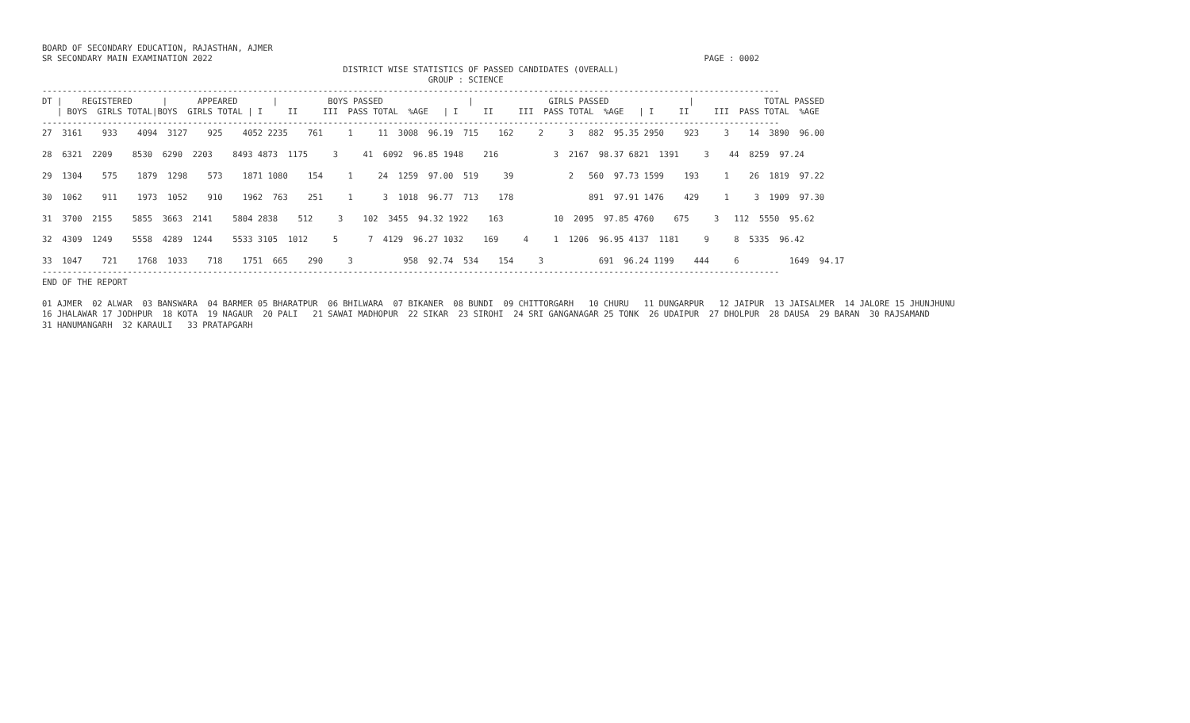BOARD OF SECONDARY EDUCATION, RAJASTHAN, AJMER
SR SECONDARY MAIN EXAMINATION 2022                                                                                                  PAGE : 0002
                                                            DISTRICT WISE STATISTICS OF PASSED CANDIDATES (OVERALL)
                                                                             GROUP : SCIENCE
---------------------------------------------------------------------------------------------------------------------------------------------------
DT |    REGISTERED      |      APPEARED       |          BOYS PASSED                 |               GIRLS PASSED                |              TOTAL PASSED
   | BOYS  GIRLS TOTAL|BOYS  GIRLS TOTAL | I     II     III  PASS TOTAL  %AGE   | I     II     III  PASS TOTAL  %AGE   | I     II     III  PASS TOTAL  %AGE
---------------------------------------------------------------------------------------------------------------------------------------------------
27  3161    933    4094  3127    925    4052 2235    761     1     11  3008  96.19  715    162     2     3   882  95.35 2950    923     3    14  3890  96.00

28  6321  2209    8530  6290  2203    8493 4873  1175     3     41  6092  96.85 1948    216           3  2167  98.37 6821  1391     3    44  8259  97.24

29  1304    575    1879  1298    573    1871 1080    154     1     24  1259  97.00  519     39           2   560  97.73 1599    193     1    26  1819  97.22

30  1062    911    1973  1052    910    1962  763    251     1      3  1018  96.77  713    178               891  97.91 1476    429     1     3  1909  97.30

31  3700  2155    5855  3663  2141    5804 2838    512     3    102  3455  94.32 1922    163          10  2095  97.85 4760    675     3   112  5550  95.62

32  4309  1249    5558  4289  1244    5533 3105  1012     5      7  4129  96.27 1032    169     4     1  1206  96.95 4137  1181     9     8  5335  96.42

33  1047    721    1768  1033    718    1751  665    290     3          958  92.74  534    154     3           691  96.24 1199    444     6          1649  94.17
---------------------------------------------------------------------------------------------------------------------------------------------------
END OF THE REPORT

01 AJMER  02 ALWAR  03 BANSWARA  04 BARMER 05 BHARATPUR  06 BHILWARA  07 BIKANER  08 BUNDI  09 CHITTORGARH   10 CHURU   11 DUNGARPUR   12 JAIPUR  13 JAISALMER  14 JALORE 15 JHUNJHUNU
16 JHALAWAR 17 JODHPUR  18 KOTA  19 NAGAUR  20 PALI   21 SAWAI MADHOPUR  22 SIKAR  23 SIROHI  24 SRI GANGANAGAR 25 TONK  26 UDAIPUR  27 DHOLPUR  28 DAUSA  29 BARAN  30 RAJSAMAND
31 HANUMANGARH  32 KARAULI   33 PRATAPGARH